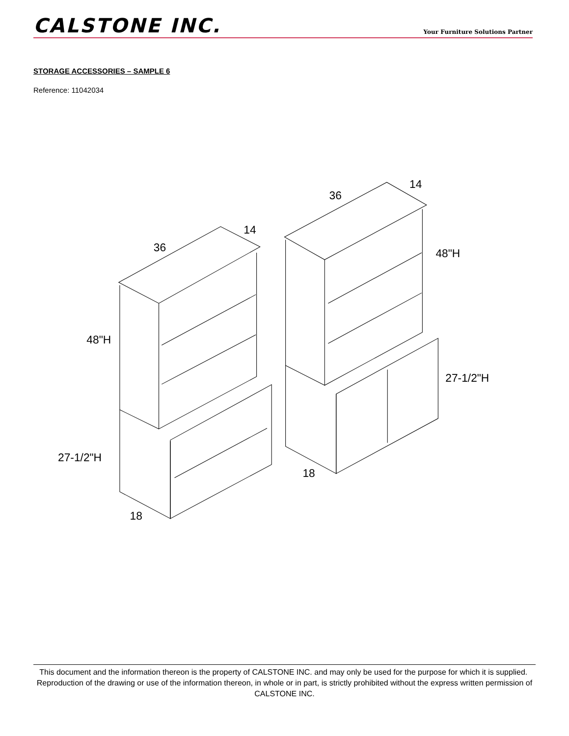CALSTONE INC.
Your Furniture Solutions Partner
STORAGE ACCESSORIES – SAMPLE 6
Reference: 11042034
36
14
48"H
27-1/2"H
18
36
14
48"H
27-1/2"H
18
This document and the information thereon is the property of CALSTONE INC. and may only be used for the purpose for which it is supplied. Reproduction of the drawing or use of the information thereon, in whole or in part, is strictly prohibited without the express written permission of CALSTONE INC.